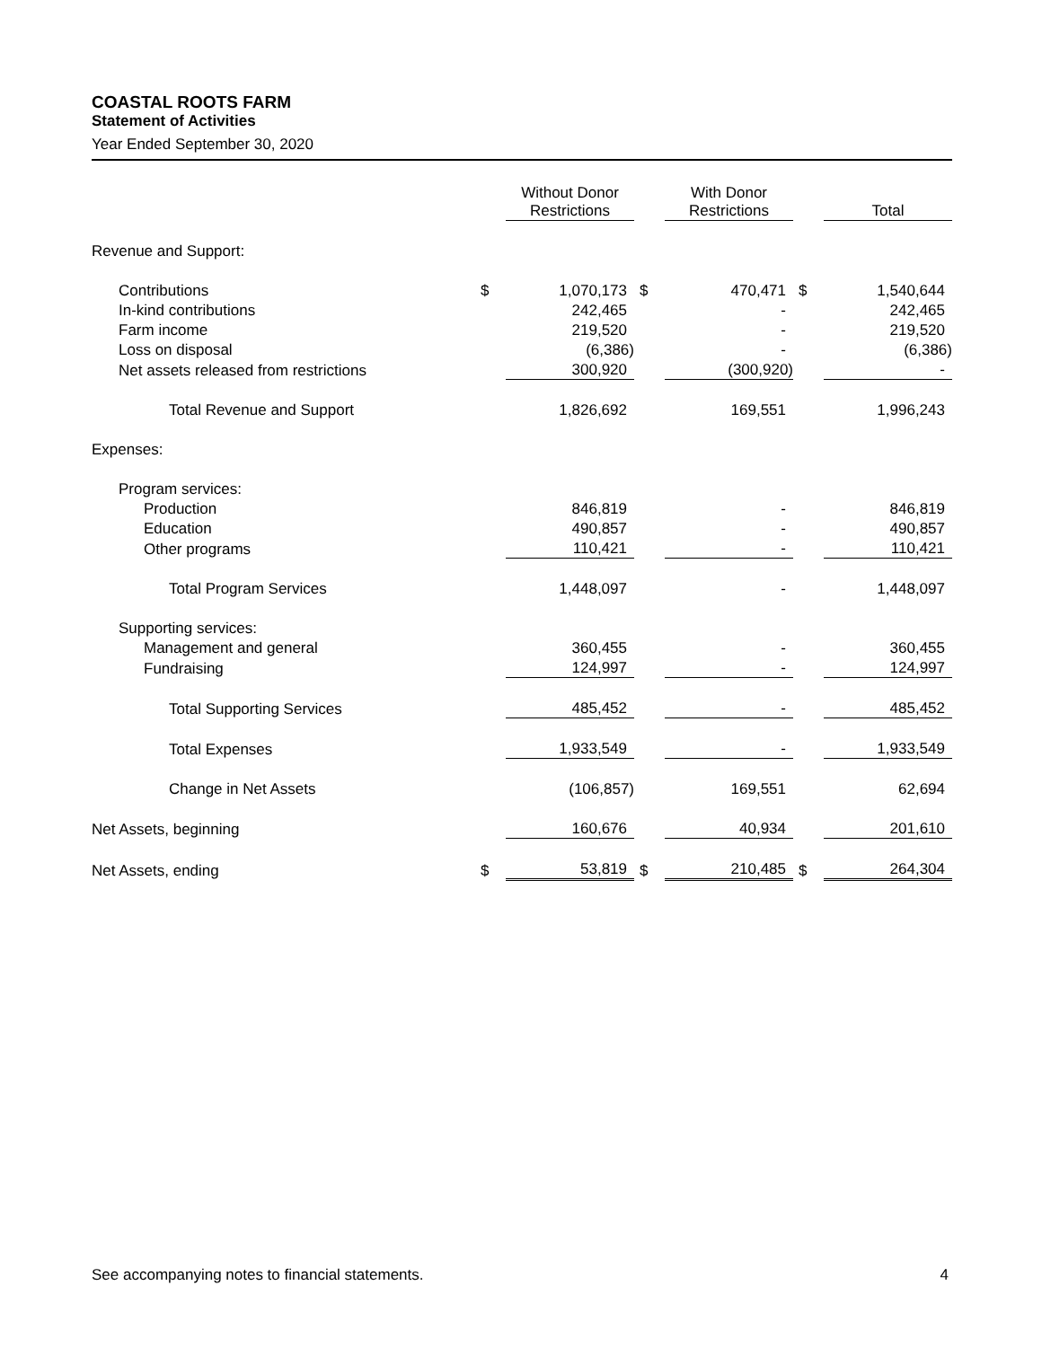COASTAL ROOTS FARM
Statement of Activities
Year Ended September 30, 2020
| | | Without Donor Restrictions | | With Donor Restrictions | | Total |
| --- | --- | --- | --- | --- | --- | --- |
| Revenue and Support: | | | | | | |
| Contributions | $ | 1,070,173 | $ | 470,471 | $ | 1,540,644 |
| In-kind contributions | | 242,465 | | - | | 242,465 |
| Farm income | | 219,520 | | - | | 219,520 |
| Loss on disposal | | (6,386) | | - | | (6,386) |
| Net assets released from restrictions | | 300,920 | | (300,920) | | - |
| Total Revenue and Support | | 1,826,692 | | 169,551 | | 1,996,243 |
| Expenses: | | | | | | |
| Program services: | | | | | | |
| Production | | 846,819 | | - | | 846,819 |
| Education | | 490,857 | | - | | 490,857 |
| Other programs | | 110,421 | | - | | 110,421 |
| Total Program Services | | 1,448,097 | | - | | 1,448,097 |
| Supporting services: | | | | | | |
| Management and general | | 360,455 | | - | | 360,455 |
| Fundraising | | 124,997 | | - | | 124,997 |
| Total Supporting Services | | 485,452 | | - | | 485,452 |
| Total Expenses | | 1,933,549 | | - | | 1,933,549 |
| Change in Net Assets | | (106,857) | | 169,551 | | 62,694 |
| Net Assets, beginning | | 160,676 | | 40,934 | | 201,610 |
| Net Assets, ending | $ | 53,819 | $ | 210,485 | $ | 264,304 |
See accompanying notes to financial statements. 4